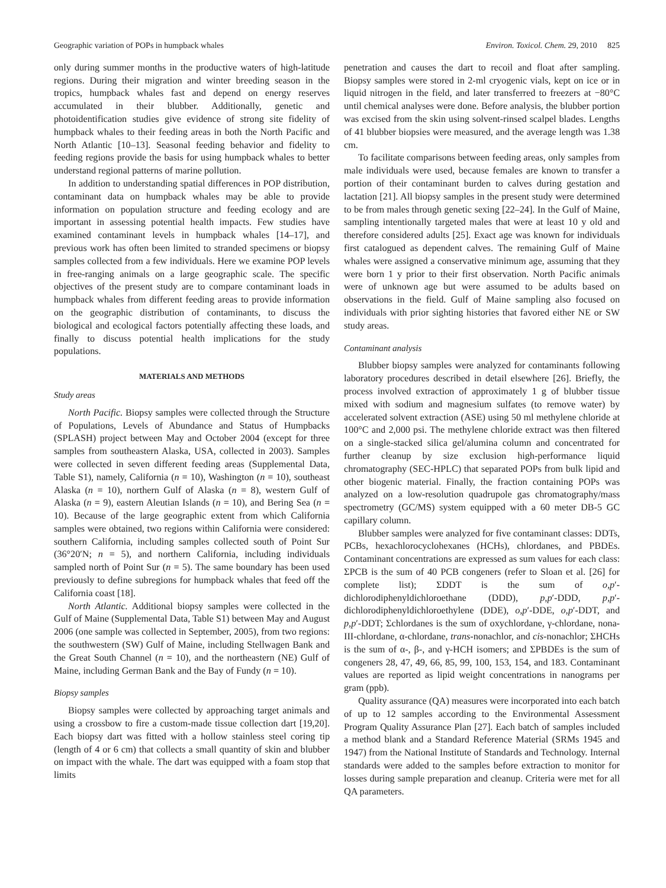Geographic variation of POPs in humpback whales Environ. Toxicol. Chem. 29, 2010 825
only during summer months in the productive waters of high-latitude regions. During their migration and winter breeding season in the tropics, humpback whales fast and depend on energy reserves accumulated in their blubber. Additionally, genetic and photoidentification studies give evidence of strong site fidelity of humpback whales to their feeding areas in both the North Pacific and North Atlantic [10–13]. Seasonal feeding behavior and fidelity to feeding regions provide the basis for using humpback whales to better understand regional patterns of marine pollution.
In addition to understanding spatial differences in POP distribution, contaminant data on humpback whales may be able to provide information on population structure and feeding ecology and are important in assessing potential health impacts. Few studies have examined contaminant levels in humpback whales [14–17], and previous work has often been limited to stranded specimens or biopsy samples collected from a few individuals. Here we examine POP levels in free-ranging animals on a large geographic scale. The specific objectives of the present study are to compare contaminant loads in humpback whales from different feeding areas to provide information on the geographic distribution of contaminants, to discuss the biological and ecological factors potentially affecting these loads, and finally to discuss potential health implications for the study populations.
MATERIALS AND METHODS
Study areas
North Pacific. Biopsy samples were collected through the Structure of Populations, Levels of Abundance and Status of Humpbacks (SPLASH) project between May and October 2004 (except for three samples from southeastern Alaska, USA, collected in 2003). Samples were collected in seven different feeding areas (Supplemental Data, Table S1), namely, California (n = 10), Washington (n = 10), southeast Alaska (n = 10), northern Gulf of Alaska (n = 8), western Gulf of Alaska (n = 9), eastern Aleutian Islands (n = 10), and Bering Sea (n = 10). Because of the large geographic extent from which California samples were obtained, two regions within California were considered: southern California, including samples collected south of Point Sur (36°20′N; n = 5), and northern California, including individuals sampled north of Point Sur (n = 5). The same boundary has been used previously to define subregions for humpback whales that feed off the California coast [18].
North Atlantic. Additional biopsy samples were collected in the Gulf of Maine (Supplemental Data, Table S1) between May and August 2006 (one sample was collected in September, 2005), from two regions: the southwestern (SW) Gulf of Maine, including Stellwagen Bank and the Great South Channel (n = 10), and the northeastern (NE) Gulf of Maine, including German Bank and the Bay of Fundy (n = 10).
Biopsy samples
Biopsy samples were collected by approaching target animals and using a crossbow to fire a custom-made tissue collection dart [19,20]. Each biopsy dart was fitted with a hollow stainless steel coring tip (length of 4 or 6 cm) that collects a small quantity of skin and blubber on impact with the whale. The dart was equipped with a foam stop that limits
penetration and causes the dart to recoil and float after sampling. Biopsy samples were stored in 2-ml cryogenic vials, kept on ice or in liquid nitrogen in the field, and later transferred to freezers at −80°C until chemical analyses were done. Before analysis, the blubber portion was excised from the skin using solvent-rinsed scalpel blades. Lengths of 41 blubber biopsies were measured, and the average length was 1.38 cm.
To facilitate comparisons between feeding areas, only samples from male individuals were used, because females are known to transfer a portion of their contaminant burden to calves during gestation and lactation [21]. All biopsy samples in the present study were determined to be from males through genetic sexing [22–24]. In the Gulf of Maine, sampling intentionally targeted males that were at least 10 y old and therefore considered adults [25]. Exact age was known for individuals first catalogued as dependent calves. The remaining Gulf of Maine whales were assigned a conservative minimum age, assuming that they were born 1 y prior to their first observation. North Pacific animals were of unknown age but were assumed to be adults based on observations in the field. Gulf of Maine sampling also focused on individuals with prior sighting histories that favored either NE or SW study areas.
Contaminant analysis
Blubber biopsy samples were analyzed for contaminants following laboratory procedures described in detail elsewhere [26]. Briefly, the process involved extraction of approximately 1 g of blubber tissue mixed with sodium and magnesium sulfates (to remove water) by accelerated solvent extraction (ASE) using 50 ml methylene chloride at 100°C and 2,000 psi. The methylene chloride extract was then filtered on a single-stacked silica gel/alumina column and concentrated for further cleanup by size exclusion high-performance liquid chromatography (SEC-HPLC) that separated POPs from bulk lipid and other biogenic material. Finally, the fraction containing POPs was analyzed on a low-resolution quadrupole gas chromatography/mass spectrometry (GC/MS) system equipped with a 60 meter DB-5 GC capillary column.
Blubber samples were analyzed for five contaminant classes: DDTs, PCBs, hexachlorocyclohexanes (HCHs), chlordanes, and PBDEs. Contaminant concentrations are expressed as sum values for each class: ΣPCB is the sum of 40 PCB congeners (refer to Sloan et al. [26] for complete list); ΣDDT is the sum of o,p′-dichlorodiphenyldichloroethane (DDD), p,p′-DDD, p,p′-dichlorodiphenyldichloroethylene (DDE), o,p′-DDE, o,p′-DDT, and p,p′-DDT; Σchlordanes is the sum of oxychlordane, γ-chlordane, nona-III-chlordane, α-chlordane, trans-nonachlor, and cis-nonachlor; ΣHCHs is the sum of α-, β-, and γ-HCH isomers; and ΣPBDEs is the sum of congeners 28, 47, 49, 66, 85, 99, 100, 153, 154, and 183. Contaminant values are reported as lipid weight concentrations in nanograms per gram (ppb).
Quality assurance (QA) measures were incorporated into each batch of up to 12 samples according to the Environmental Assessment Program Quality Assurance Plan [27]. Each batch of samples included a method blank and a Standard Reference Material (SRMs 1945 and 1947) from the National Institute of Standards and Technology. Internal standards were added to the samples before extraction to monitor for losses during sample preparation and cleanup. Criteria were met for all QA parameters.